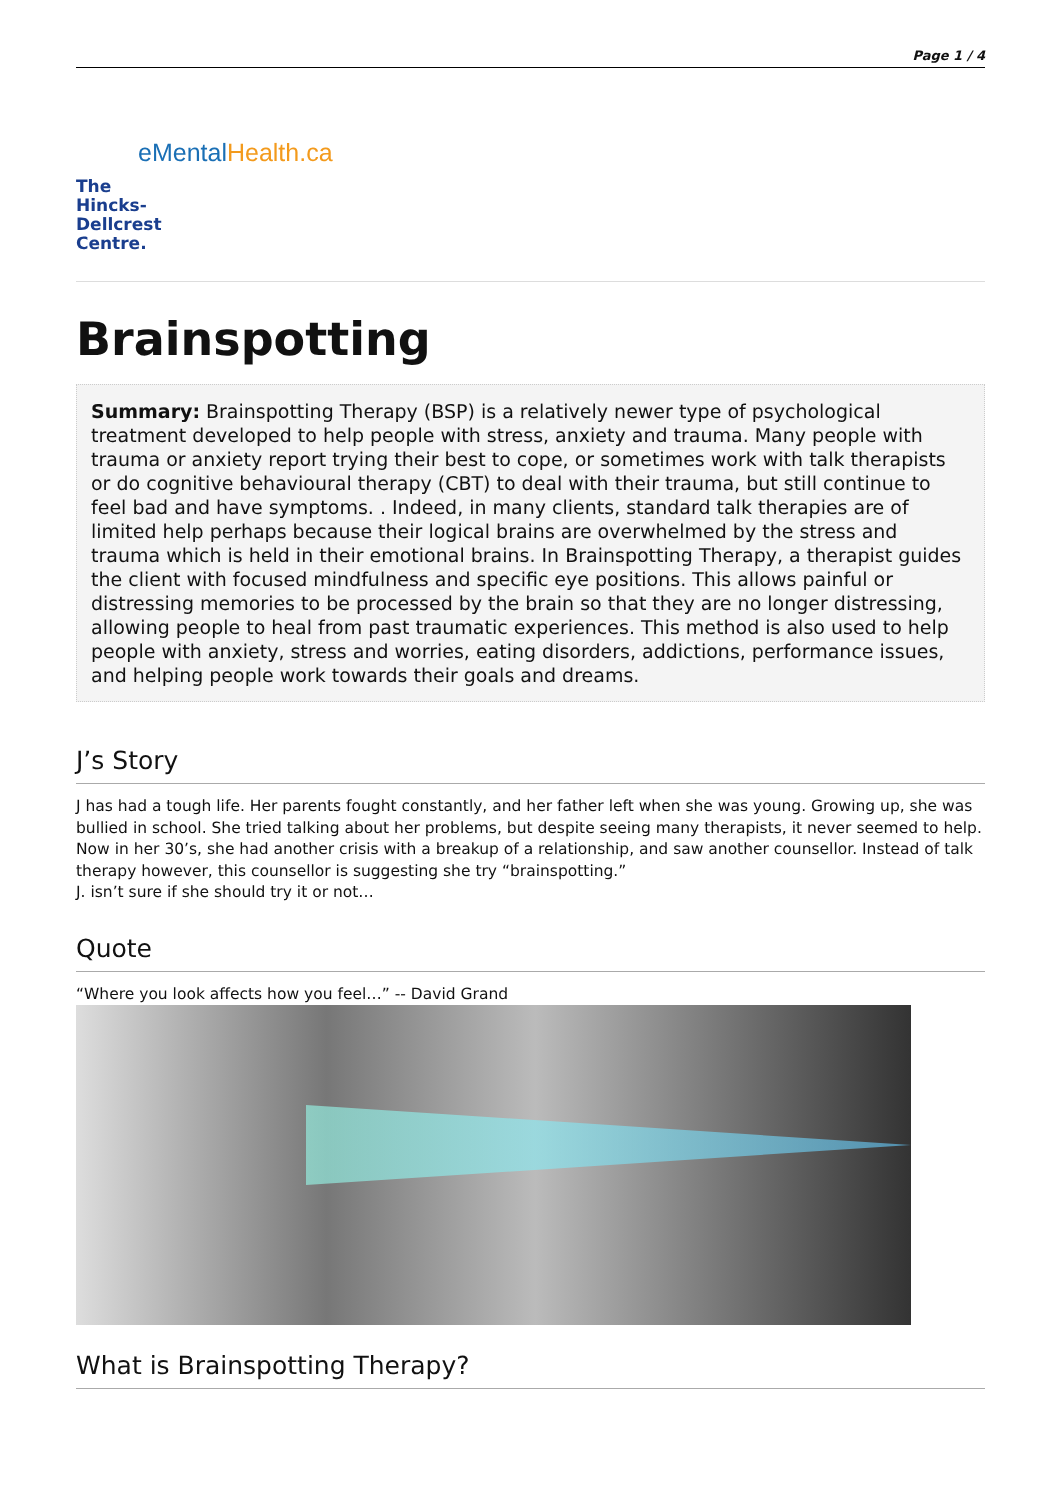Page 1 / 4
eMentalHealth.ca
The
Hincks-
Dellcrest
Centre.
Brainspotting
Summary: Brainspotting Therapy (BSP) is a relatively newer type of psychological treatment developed to help people with stress, anxiety and trauma. Many people with trauma or anxiety report trying their best to cope, or sometimes work with talk therapists or do cognitive behavioural therapy (CBT) to deal with their trauma, but still continue to feel bad and have symptoms. . Indeed, in many clients, standard talk therapies are of limited help perhaps because their logical brains are overwhelmed by the stress and trauma which is held in their emotional brains. In Brainspotting Therapy, a therapist guides the client with focused mindfulness and specific eye positions. This allows painful or distressing memories to be processed by the brain so that they are no longer distressing, allowing people to heal from past traumatic experiences. This method is also used to help people with anxiety, stress and worries, eating disorders, addictions, performance issues, and helping people work towards their goals and dreams.
J’s Story
J has had a tough life. Her parents fought constantly, and her father left when she was young. Growing up, she was bullied in school. She tried talking about her problems, but despite seeing many therapists, it never seemed to help. Now in her 30’s, she had another crisis with a breakup of a relationship, and saw another counsellor. Instead of talk therapy however, this counsellor is suggesting she try “brainspotting.”
J. isn’t sure if she should try it or not…
Quote
“Where you look affects how you feel…” -- David Grand
What is Brainspotting Therapy?